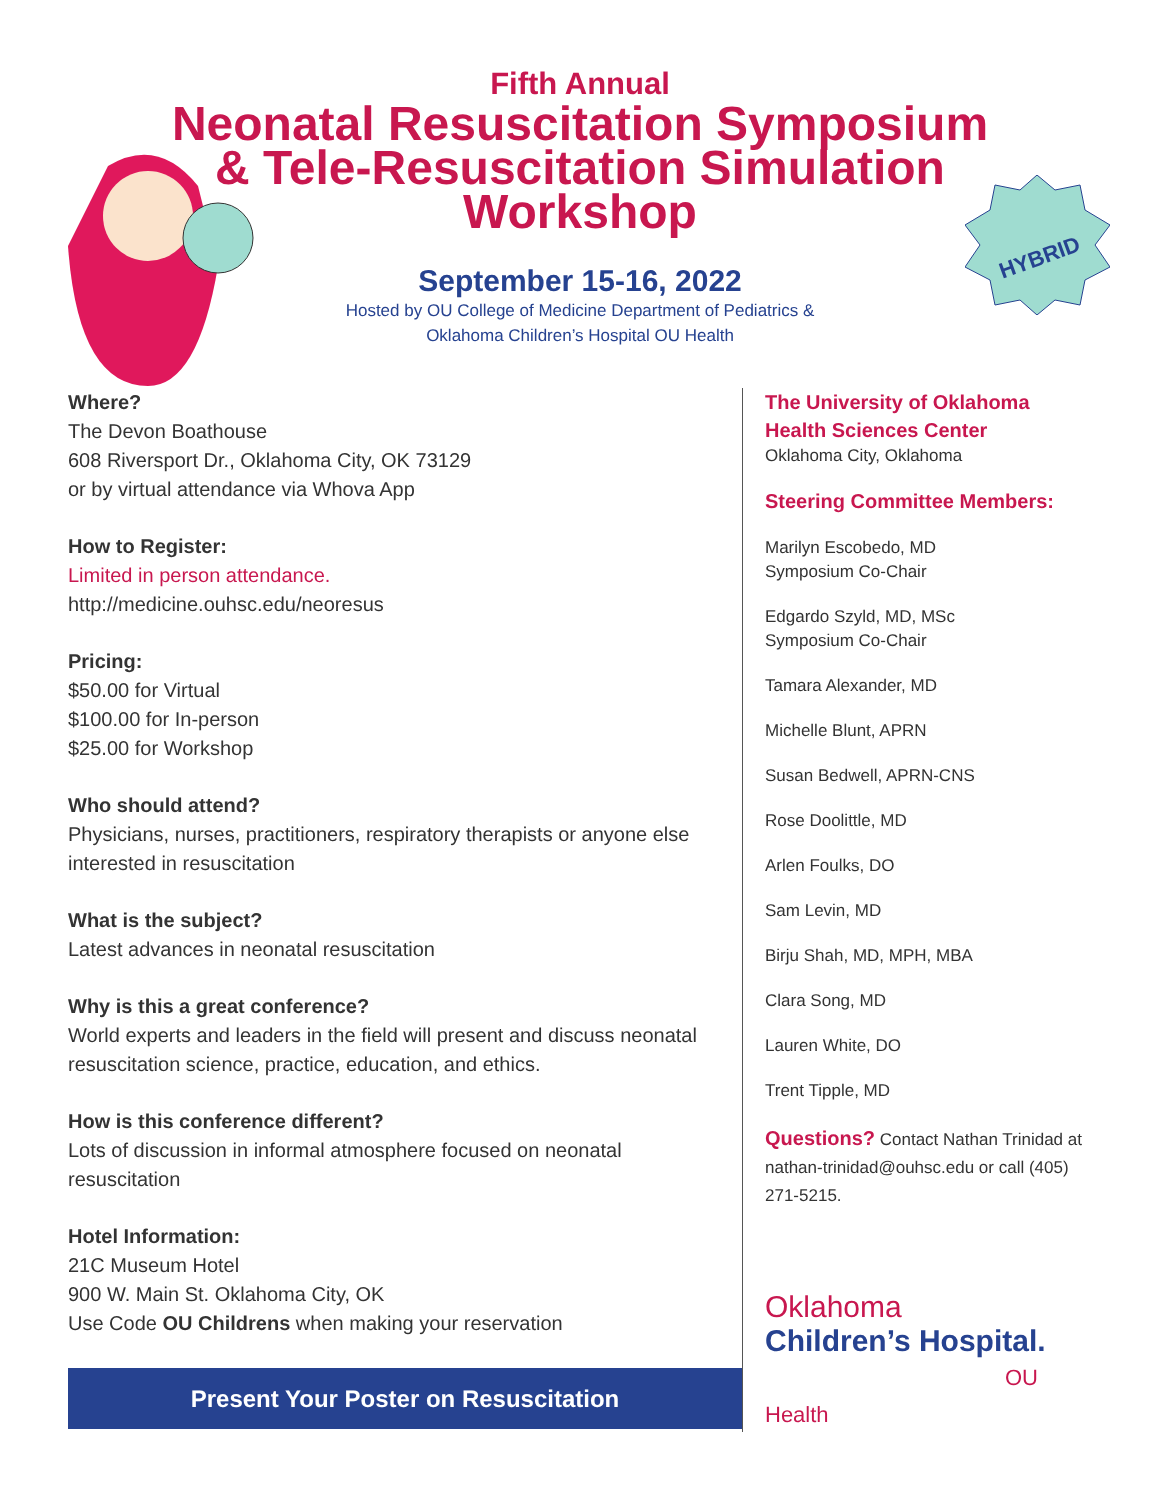HYBRID
Fifth Annual
Neonatal Resuscitation Symposium
& Tele-Resuscitation Simulation
Workshop
September 15-16, 2022
Hosted by OU College of Medicine Department of Pediatrics &
Oklahoma Children’s Hospital OU Health
Where?
The Devon Boathouse
608 Riversport Dr., Oklahoma City, OK 73129
or by virtual attendance via Whova App
How to Register:
Limited in person attendance.
http://medicine.ouhsc.edu/neoresus
Pricing:
$50.00 for Virtual
$100.00 for In-person
$25.00 for Workshop
Who should attend?
Physicians, nurses, practitioners, respiratory therapists or anyone else interested in resuscitation
What is the subject?
Latest advances in neonatal resuscitation
Why is this a great conference?
World experts and leaders in the field will present and discuss neonatal resuscitation science, practice, education, and ethics.
How is this conference different?
Lots of discussion in informal atmosphere focused on neonatal resuscitation
Hotel Information:
21C Museum Hotel
900 W. Main St. Oklahoma City, OK
Use Code OU Childrens when making your reservation
Present Your Poster on Resuscitation
The University of Oklahoma
Health Sciences Center
Oklahoma City, Oklahoma
Steering Committee Members:
Marilyn Escobedo, MD
Symposium Co-Chair
Edgardo Szyld, MD, MSc
Symposium Co-Chair
Tamara Alexander, MD
Michelle Blunt, APRN
Susan Bedwell, APRN-CNS
Rose Doolittle, MD
Arlen Foulks, DO
Sam Levin, MD
Birju Shah, MD, MPH, MBA
Clara Song, MD
Lauren White, DO
Trent Tipple, MD
Questions? Contact Nathan Trinidad at nathan-trinidad@ouhsc.edu or call (405) 271-5215.
Oklahoma
Children’s Hospital.
OU Health